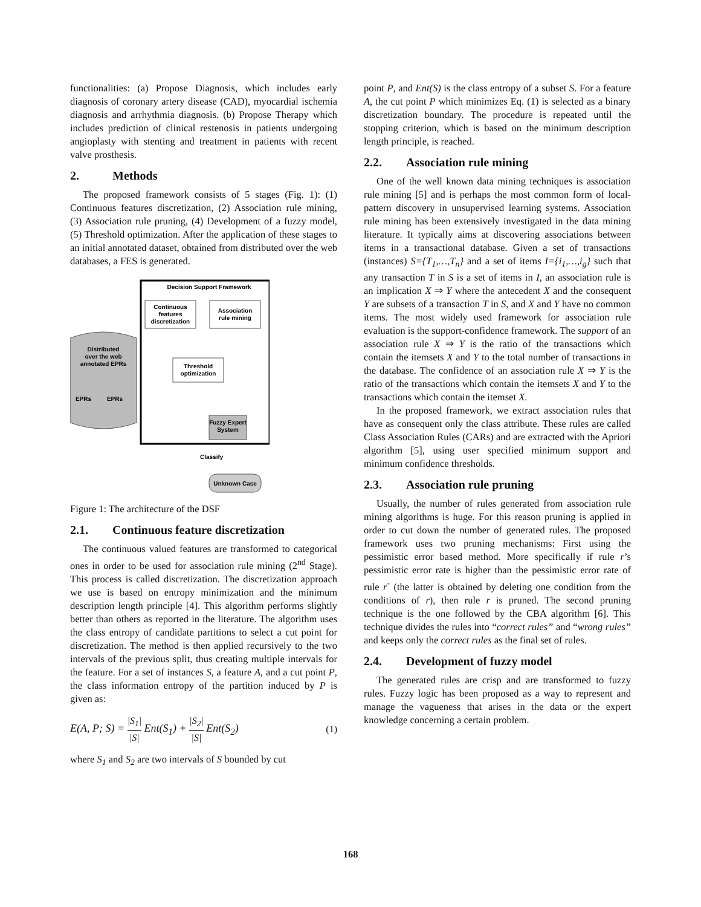functionalities: (a) Propose Diagnosis, which includes early diagnosis of coronary artery disease (CAD), myocardial ischemia diagnosis and arrhythmia diagnosis. (b) Propose Therapy which includes prediction of clinical restenosis in patients undergoing angioplasty with stenting and treatment in patients with recent valve prosthesis.
2. Methods
The proposed framework consists of 5 stages (Fig. 1): (1) Continuous features discretization, (2) Association rule mining, (3) Association rule pruning, (4) Development of a fuzzy model, (5) Threshold optimization. After the application of these stages to an initial annotated dataset, obtained from distributed over the web databases, a FES is generated.
Decision Support Framework
Continuous
features
discretization
Association
rule mining
Classify
Distributed
over the web
annotated EPRs
EPRs
EPRs
Fuzzy Expert
System
Unknown Case
Threshold
optimization
Figure 1: The architecture of the DSF
2.1. Continuous feature discretization
The continuous valued features are transformed to categorical ones in order to be used for association rule mining (2<sup>nd</sup> Stage). This process is called discretization. The discretization approach we use is based on entropy minimization and the minimum description length principle [4]. This algorithm performs slightly better than others as reported in the literature. The algorithm uses the class entropy of candidate partitions to select a cut point for discretization. The method is then applied recursively to the two intervals of the previous split, thus creating multiple intervals for the feature. For a set of instances S, a feature A, and a cut point P, the class information entropy of the partition induced by P is given as:
E(A, P; S) = |S<sub>1</sub>| |S| Ent(S<sub>1</sub>) + |S<sub>2</sub>| |S| Ent(S<sub>2</sub>) (1)
where S<sub>1</sub> and S<sub>2</sub> are two intervals of S bounded by cut
point P, and Ent(S) is the class entropy of a subset S. For a feature A, the cut point P which minimizes Eq. (1) is selected as a binary discretization boundary. The procedure is repeated until the stopping criterion, which is based on the minimum description length principle, is reached.
2.2. Association rule mining
One of the well known data mining techniques is association rule mining [5] and is perhaps the most common form of local-pattern discovery in unsupervised learning systems. Association rule mining has been extensively investigated in the data mining literature. It typically aims at discovering associations between items in a transactional database. Given a set of transactions (instances) S={T<sub>1</sub>,…,T<sub>n</sub>} and a set of items I={i<sub>1</sub>,…,i<sub>g</sub>} such that any transaction T in S is a set of items in I, an association rule is an implication X ⇒ Y where the antecedent X and the consequent Y are subsets of a transaction T in S, and X and Y have no common items. The most widely used framework for association rule evaluation is the support-confidence framework. The support of an association rule X ⇒ Y is the ratio of the transactions which contain the itemsets X and Y to the total number of transactions in the database. The confidence of an association rule X ⇒ Y is the ratio of the transactions which contain the itemsets X and Y to the transactions which contain the itemset X.
In the proposed framework, we extract association rules that have as consequent only the class attribute. These rules are called Class Association Rules (CARs) and are extracted with the Apriori algorithm [5], using user specified minimum support and minimum confidence thresholds.
2.3. Association rule pruning
Usually, the number of rules generated from association rule mining algorithms is huge. For this reason pruning is applied in order to cut down the number of generated rules. The proposed framework uses two pruning mechanisms: First using the pessimistic error based method. More specifically if rule r’s pessimistic error rate is higher than the pessimistic error rate of rule r<sup>-</sup> (the latter is obtained by deleting one condition from the conditions of r), then rule r is pruned. The second pruning technique is the one followed by the CBA algorithm [6]. This technique divides the rules into “correct rules” and “wrong rules” and keeps only the correct rules as the final set of rules.
2.4. Development of fuzzy model
The generated rules are crisp and are transformed to fuzzy rules. Fuzzy logic has been proposed as a way to represent and manage the vagueness that arises in the data or the expert knowledge concerning a certain problem.
168